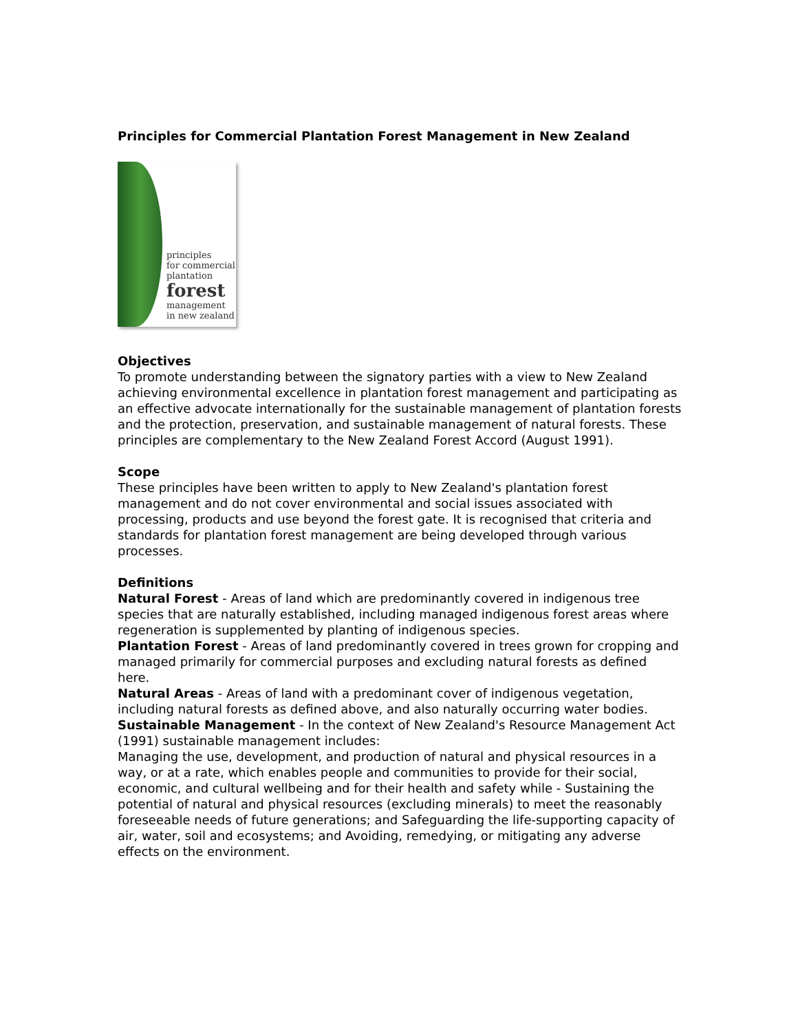Principles for Commercial Plantation Forest Management in New Zealand
principles
for commercial
plantation
forest
management
in new zealand
Objectives
To promote understanding between the signatory parties with a view to New Zealand achieving environmental excellence in plantation forest management and participating as an effective advocate internationally for the sustainable management of plantation forests and the protection, preservation, and sustainable management of natural forests. These principles are complementary to the New Zealand Forest Accord (August 1991).
Scope
These principles have been written to apply to New Zealand's plantation forest management and do not cover environmental and social issues associated with processing, products and use beyond the forest gate. It is recognised that criteria and standards for plantation forest management are being developed through various processes.
Definitions
Natural Forest - Areas of land which are predominantly covered in indigenous tree species that are naturally established, including managed indigenous forest areas where regeneration is supplemented by planting of indigenous species.
Plantation Forest - Areas of land predominantly covered in trees grown for cropping and managed primarily for commercial purposes and excluding natural forests as defined here.
Natural Areas - Areas of land with a predominant cover of indigenous vegetation, including natural forests as defined above, and also naturally occurring water bodies.
Sustainable Management - In the context of New Zealand's Resource Management Act (1991) sustainable management includes:
Managing the use, development, and production of natural and physical resources in a way, or at a rate, which enables people and communities to provide for their social, economic, and cultural wellbeing and for their health and safety while - Sustaining the potential of natural and physical resources (excluding minerals) to meet the reasonably foreseeable needs of future generations; and Safeguarding the life-supporting capacity of air, water, soil and ecosystems; and Avoiding, remedying, or mitigating any adverse effects on the environment.